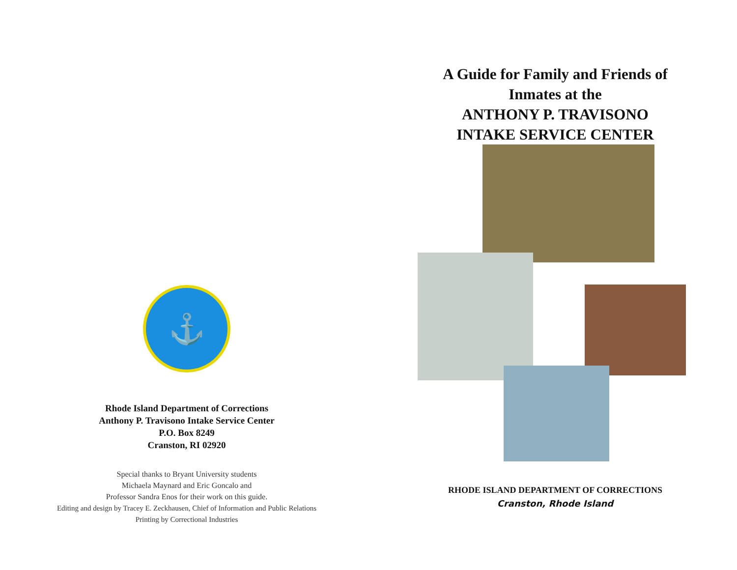⚓
Rhode Island Department of Corrections
Anthony P. Travisono Intake Service Center
P.O. Box 8249
Cranston, RI 02920
Special thanks to Bryant University students
Michaela Maynard and Eric Goncalo and
Professor Sandra Enos for their work on this guide.
Editing and design by Tracey E. Zeckhausen, Chief of Information and Public Relations
Printing by Correctional Industries
A Guide for Family and Friends of
Inmates at the
ANTHONY P. TRAVISONO
INTAKE SERVICE CENTER
RHODE ISLAND DEPARTMENT OF CORRECTIONS
Cranston, Rhode Island